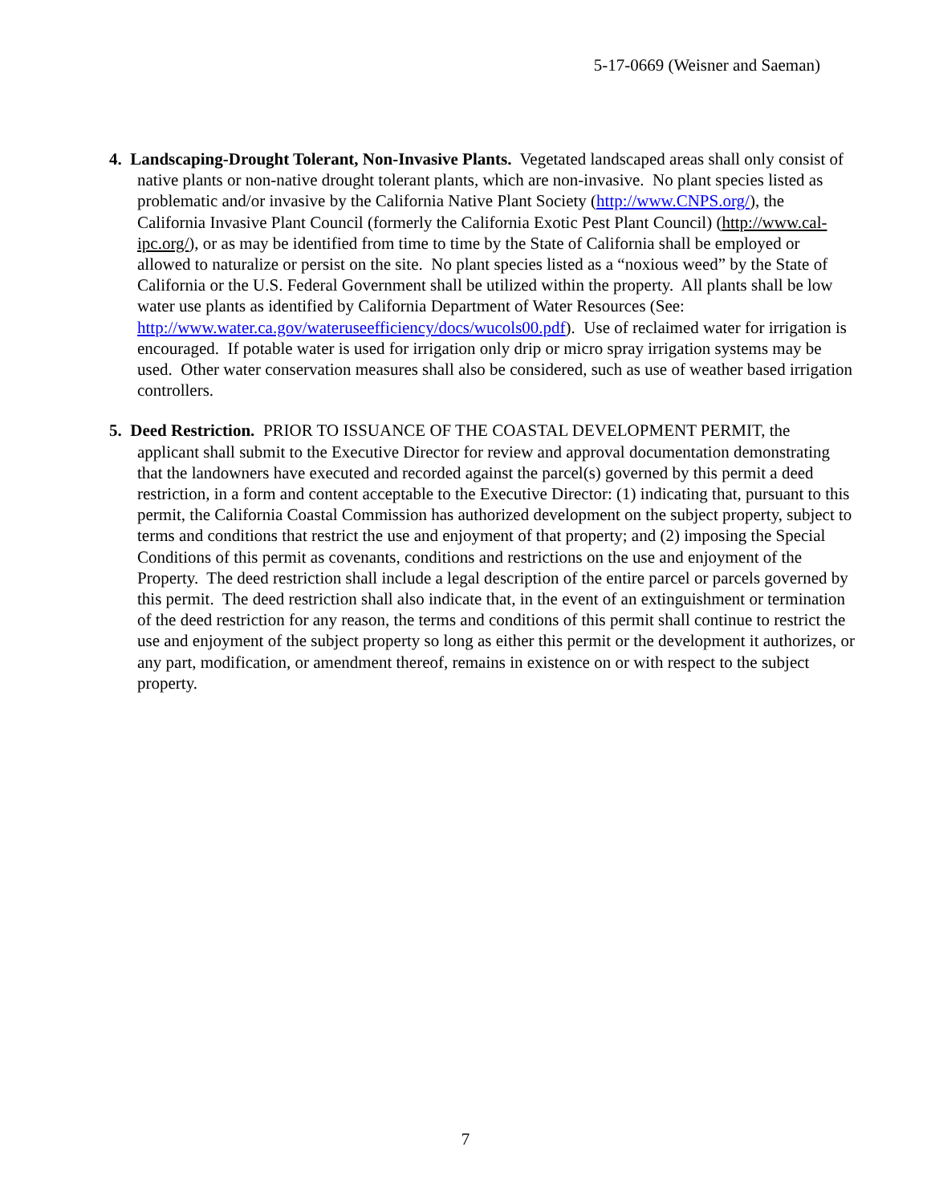5-17-0669 (Weisner and Saeman)
4. Landscaping-Drought Tolerant, Non-Invasive Plants. Vegetated landscaped areas shall only consist of native plants or non-native drought tolerant plants, which are non-invasive. No plant species listed as problematic and/or invasive by the California Native Plant Society (http://www.CNPS.org/), the California Invasive Plant Council (formerly the California Exotic Pest Plant Council) (http://www.cal-ipc.org/), or as may be identified from time to time by the State of California shall be employed or allowed to naturalize or persist on the site. No plant species listed as a “noxious weed” by the State of California or the U.S. Federal Government shall be utilized within the property. All plants shall be low water use plants as identified by California Department of Water Resources (See: http://www.water.ca.gov/wateruseefficiency/docs/wucols00.pdf). Use of reclaimed water for irrigation is encouraged. If potable water is used for irrigation only drip or micro spray irrigation systems may be used. Other water conservation measures shall also be considered, such as use of weather based irrigation controllers.
5. Deed Restriction. PRIOR TO ISSUANCE OF THE COASTAL DEVELOPMENT PERMIT, the applicant shall submit to the Executive Director for review and approval documentation demonstrating that the landowners have executed and recorded against the parcel(s) governed by this permit a deed restriction, in a form and content acceptable to the Executive Director: (1) indicating that, pursuant to this permit, the California Coastal Commission has authorized development on the subject property, subject to terms and conditions that restrict the use and enjoyment of that property; and (2) imposing the Special Conditions of this permit as covenants, conditions and restrictions on the use and enjoyment of the Property. The deed restriction shall include a legal description of the entire parcel or parcels governed by this permit. The deed restriction shall also indicate that, in the event of an extinguishment or termination of the deed restriction for any reason, the terms and conditions of this permit shall continue to restrict the use and enjoyment of the subject property so long as either this permit or the development it authorizes, or any part, modification, or amendment thereof, remains in existence on or with respect to the subject property.
7